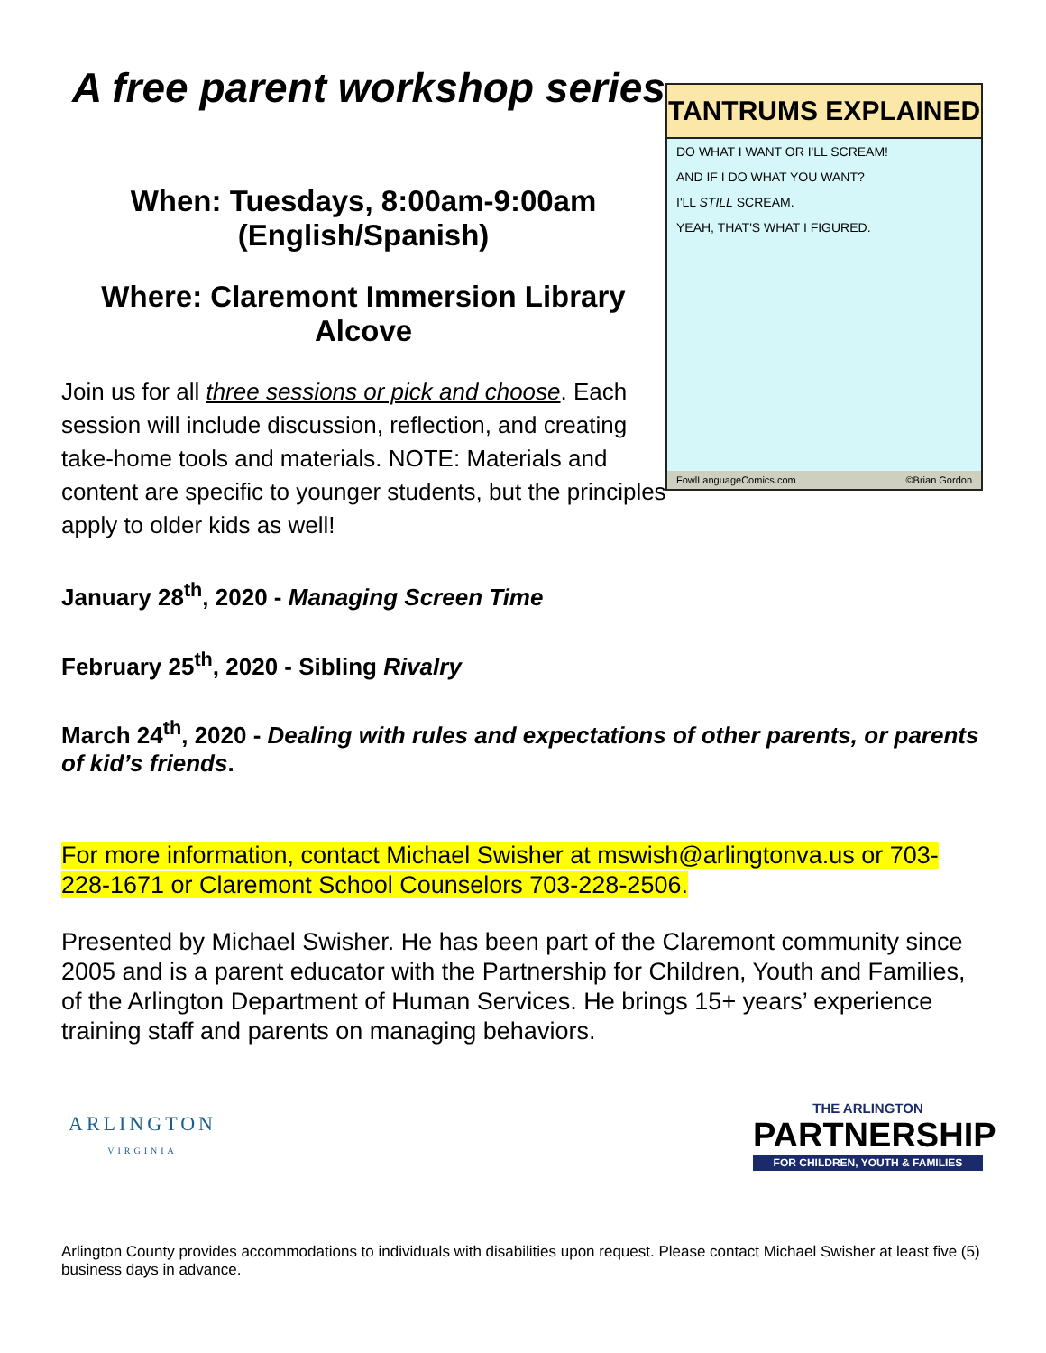A free parent workshop series
When: Tuesdays, 8:00am-9:00am
(English/Spanish)
Where: Claremont Immersion Library
Alcove
Join us for all three sessions or pick and choose. Each session will include discussion, reflection, and creating take-home tools and materials. NOTE: Materials and content are specific to younger students, but the principles apply to older kids as well!
TANTRUMS EXPLAINED
DO WHAT I WANT OR I'LL SCREAM!
AND IF I DO WHAT YOU WANT?
I'LL STILL SCREAM.
YEAH, THAT'S WHAT I FIGURED.
FowlLanguageComics.com ©Brian Gordon
January 28<sup>th</sup>, 2020 - Managing Screen Time
February 25<sup>th</sup>, 2020 - Sibling Rivalry
March 24<sup>th</sup>, 2020 - Dealing with rules and expectations of other parents, or parents of kid’s friends.
For more information, contact Michael Swisher at mswish@arlingtonva.us or 703-228-1671 or Claremont School Counselors 703-228-2506.
Presented by Michael Swisher. He has been part of the Claremont community since 2005 and is a parent educator with the Partnership for Children, Youth and Families, of the Arlington Department of Human Services. He brings 15+ years’ experience training staff and parents on managing behaviors.
ARLINGTON
VIRGINIA
THE ARLINGTON
PARTNERSHIP
FOR CHILDREN, YOUTH & FAMILIES
Arlington County provides accommodations to individuals with disabilities upon request. Please contact Michael Swisher at least five (5) business days in advance.